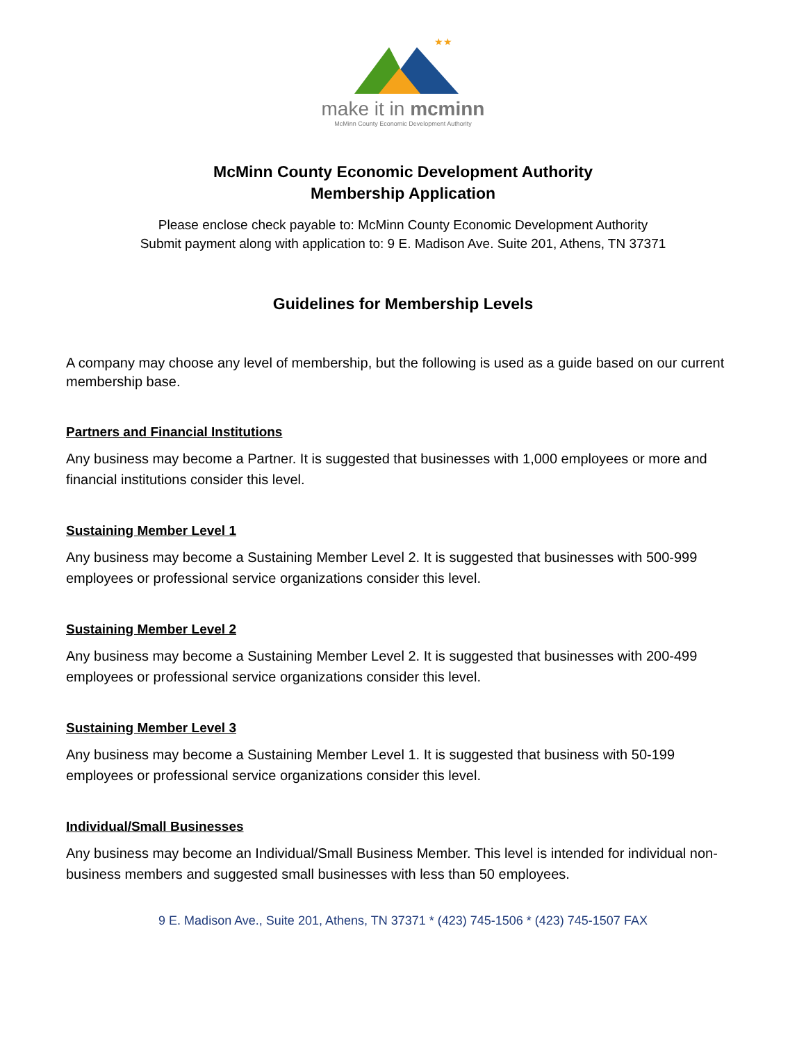★★
make it in mcminn
McMinn County Economic Development Authority
McMinn County Economic Development Authority
Membership Application
Please enclose check payable to: McMinn County Economic Development Authority
Submit payment along with application to: 9 E. Madison Ave. Suite 201, Athens, TN 37371
Guidelines for Membership Levels
A company may choose any level of membership, but the following is used as a guide based on our current membership base.
Partners and Financial Institutions
Any business may become a Partner. It is suggested that businesses with 1,000 employees or more and financial institutions consider this level.
Sustaining Member Level 1
Any business may become a Sustaining Member Level 2. It is suggested that businesses with 500-999 employees or professional service organizations consider this level.
Sustaining Member Level 2
Any business may become a Sustaining Member Level 2. It is suggested that businesses with 200-499 employees or professional service organizations consider this level.
Sustaining Member Level 3
Any business may become a Sustaining Member Level 1. It is suggested that business with 50-199 employees or professional service organizations consider this level.
Individual/Small Businesses
Any business may become an Individual/Small Business Member. This level is intended for individual non-business members and suggested small businesses with less than 50 employees.
9 E. Madison Ave., Suite 201, Athens, TN 37371 * (423) 745-1506 * (423) 745-1507 FAX